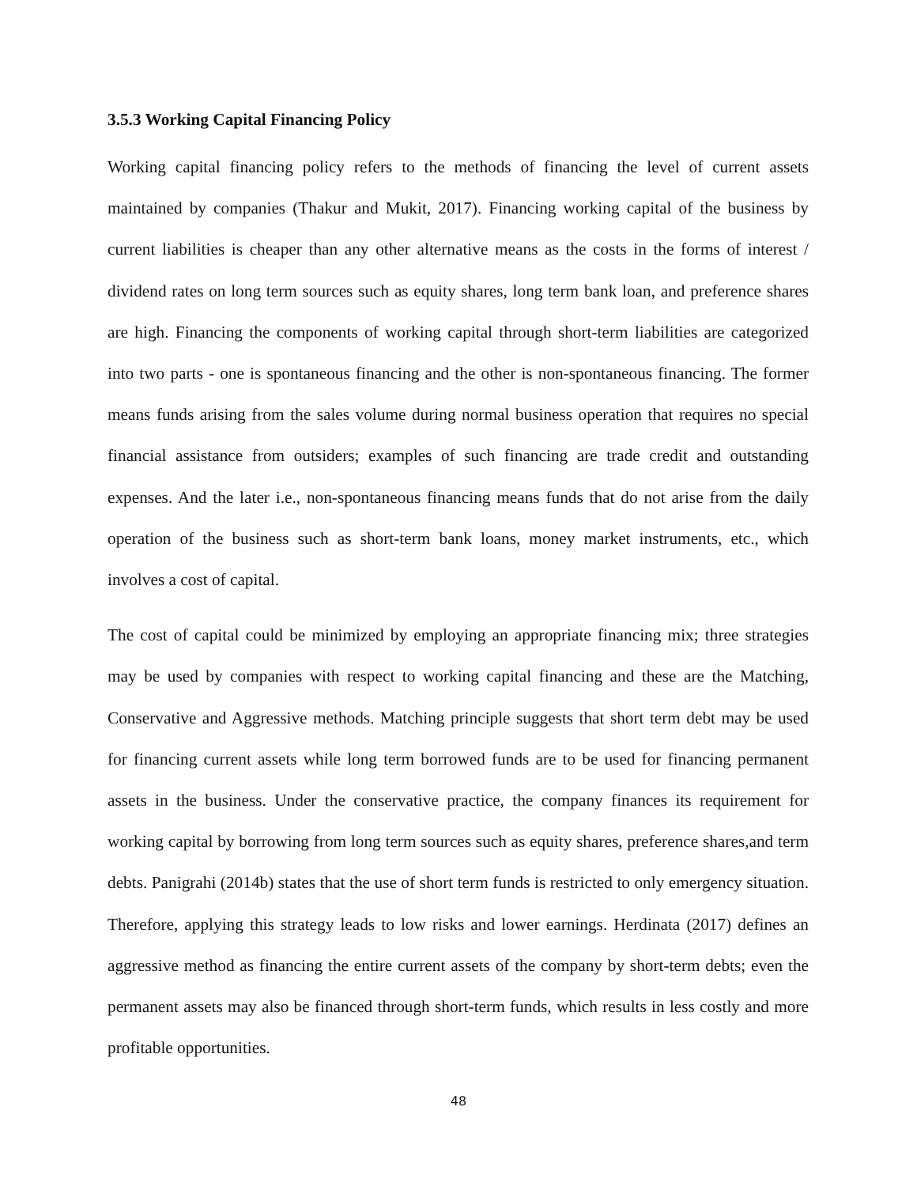3.5.3 Working Capital Financing Policy
Working capital financing policy refers to the methods of financing the level of current assets maintained by companies (Thakur and Mukit, 2017). Financing working capital of the business by current liabilities is cheaper than any other alternative means as the costs in the forms of interest / dividend rates on long term sources such as equity shares, long term bank loan, and preference shares are high. Financing the components of working capital through short-term liabilities are categorized into two parts - one is spontaneous financing and the other is non-spontaneous financing. The former means funds arising from the sales volume during normal business operation that requires no special financial assistance from outsiders; examples of such financing are trade credit and outstanding expenses. And the later i.e., non-spontaneous financing means funds that do not arise from the daily operation of the business such as short-term bank loans, money market instruments, etc., which involves a cost of capital.
The cost of capital could be minimized by employing an appropriate financing mix; three strategies may be used by companies with respect to working capital financing and these are the Matching, Conservative and Aggressive methods. Matching principle suggests that short term debt may be used for financing current assets while long term borrowed funds are to be used for financing permanent assets in the business. Under the conservative practice, the company finances its requirement for working capital by borrowing from long term sources such as equity shares, preference shares,and term debts. Panigrahi (2014b) states that the use of short term funds is restricted to only emergency situation. Therefore, applying this strategy leads to low risks and lower earnings. Herdinata (2017) defines an aggressive method as financing the entire current assets of the company by short-term debts; even the permanent assets may also be financed through short-term funds, which results in less costly and more profitable opportunities.
48